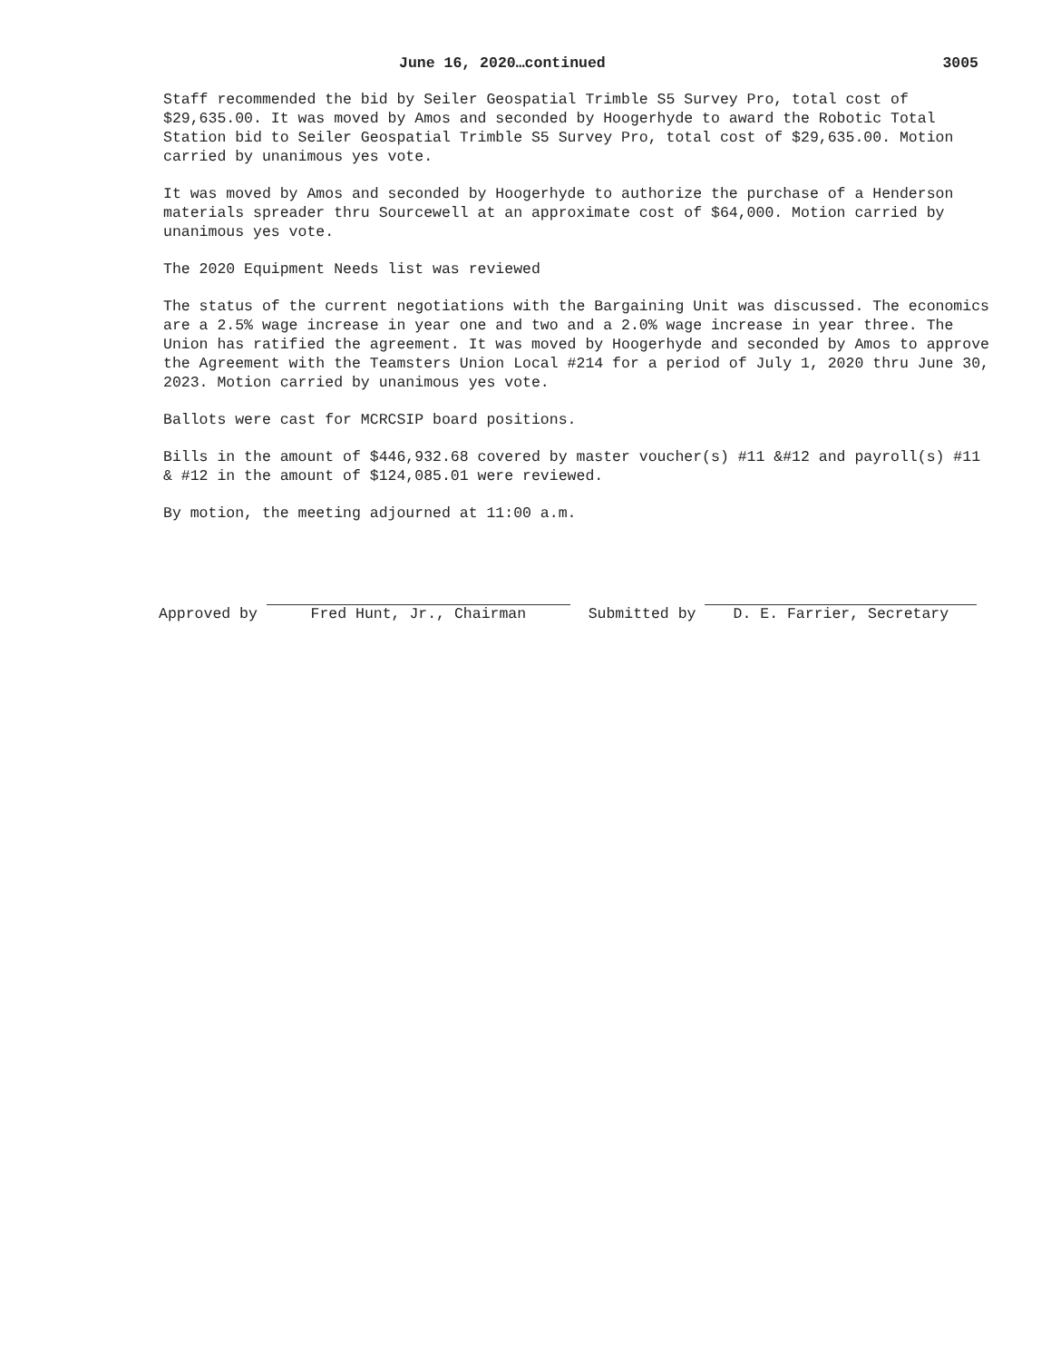June 16, 2020…continued 3005
Staff recommended the bid by Seiler Geospatial Trimble S5 Survey Pro, total cost of $29,635.00. It was moved by Amos and seconded by Hoogerhyde to award the Robotic Total Station bid to Seiler Geospatial Trimble S5 Survey Pro, total cost of $29,635.00. Motion carried by unanimous yes vote.
It was moved by Amos and seconded by Hoogerhyde to authorize the purchase of a Henderson materials spreader thru Sourcewell at an approximate cost of $64,000. Motion carried by unanimous yes vote.
The 2020 Equipment Needs list was reviewed
The status of the current negotiations with the Bargaining Unit was discussed. The economics are a 2.5% wage increase in year one and two and a 2.0% wage increase in year three. The Union has ratified the agreement. It was moved by Hoogerhyde and seconded by Amos to approve the Agreement with the Teamsters Union Local #214 for a period of July 1, 2020 thru June 30, 2023. Motion carried by unanimous yes vote.
Ballots were cast for MCRCSIP board positions.
Bills in the amount of $446,932.68 covered by master voucher(s) #11 &#12 and payroll(s) #11 & #12 in the amount of $124,085.01 were reviewed.
By motion, the meeting adjourned at 11:00 a.m.
Approved by
Fred Hunt, Jr., Chairman
Submitted by
D. E. Farrier, Secretary